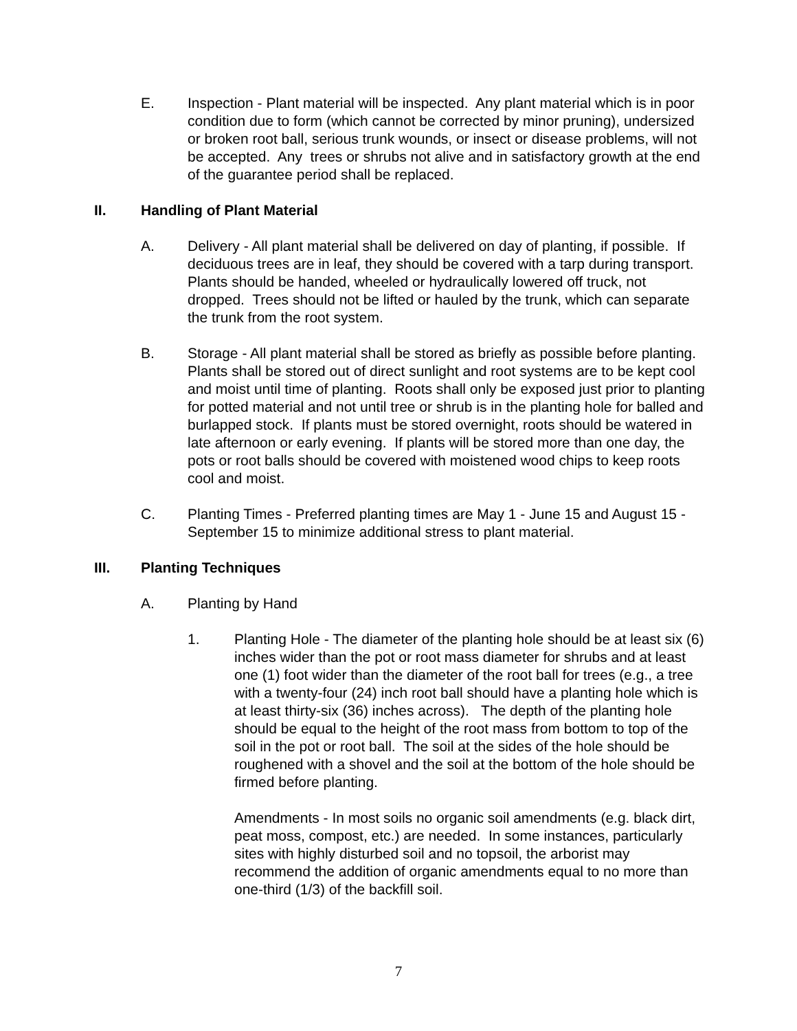E. Inspection - Plant material will be inspected. Any plant material which is in poor condition due to form (which cannot be corrected by minor pruning), undersized or broken root ball, serious trunk wounds, or insect or disease problems, will not be accepted. Any trees or shrubs not alive and in satisfactory growth at the end of the guarantee period shall be replaced.
II. Handling of Plant Material
A. Delivery - All plant material shall be delivered on day of planting, if possible. If deciduous trees are in leaf, they should be covered with a tarp during transport. Plants should be handed, wheeled or hydraulically lowered off truck, not dropped. Trees should not be lifted or hauled by the trunk, which can separate the trunk from the root system.
B. Storage - All plant material shall be stored as briefly as possible before planting. Plants shall be stored out of direct sunlight and root systems are to be kept cool and moist until time of planting. Roots shall only be exposed just prior to planting for potted material and not until tree or shrub is in the planting hole for balled and burlapped stock. If plants must be stored overnight, roots should be watered in late afternoon or early evening. If plants will be stored more than one day, the pots or root balls should be covered with moistened wood chips to keep roots cool and moist.
C. Planting Times - Preferred planting times are May 1 - June 15 and August 15 - September 15 to minimize additional stress to plant material.
III. Planting Techniques
A. Planting by Hand
1. Planting Hole - The diameter of the planting hole should be at least six (6) inches wider than the pot or root mass diameter for shrubs and at least one (1) foot wider than the diameter of the root ball for trees (e.g., a tree with a twenty-four (24) inch root ball should have a planting hole which is at least thirty-six (36) inches across). The depth of the planting hole should be equal to the height of the root mass from bottom to top of the soil in the pot or root ball. The soil at the sides of the hole should be roughened with a shovel and the soil at the bottom of the hole should be firmed before planting.
Amendments - In most soils no organic soil amendments (e.g. black dirt, peat moss, compost, etc.) are needed. In some instances, particularly sites with highly disturbed soil and no topsoil, the arborist may recommend the addition of organic amendments equal to no more than one-third (1/3) of the backfill soil.
7